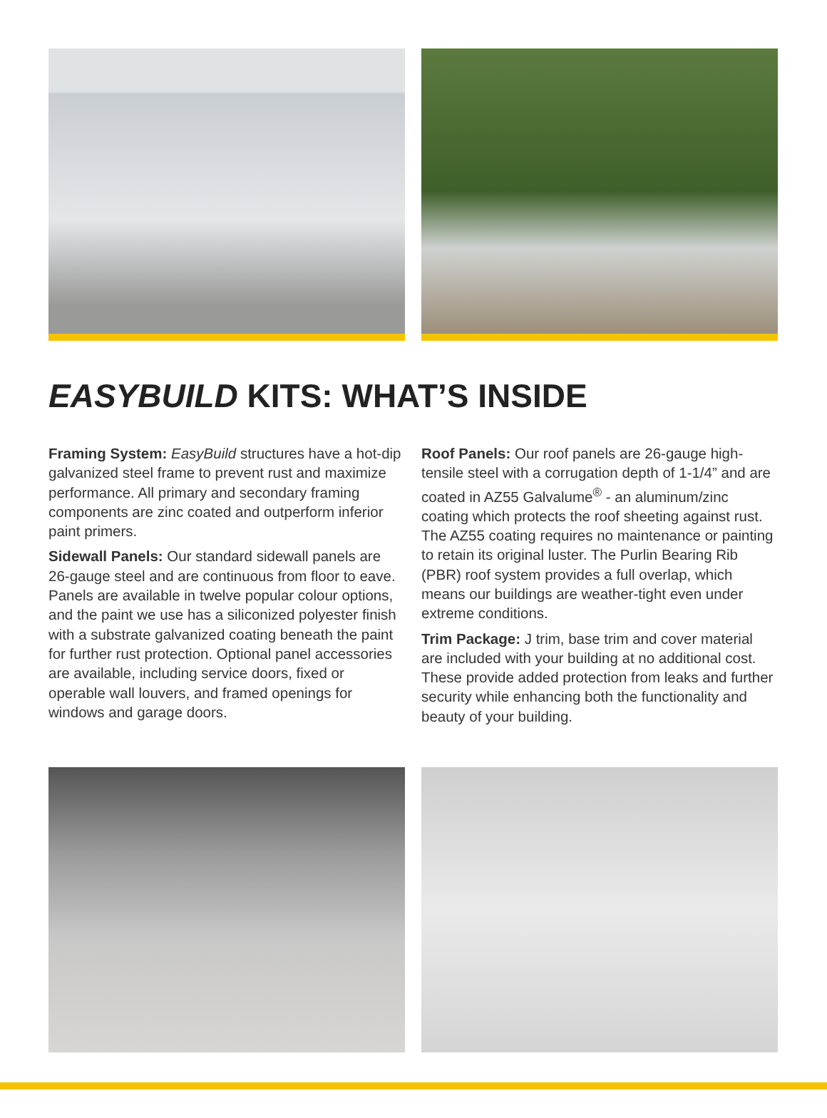EASYBUILD KITS: WHAT’S INSIDE
Framing System: EasyBuild structures have a hot-dip galvanized steel frame to prevent rust and maximize performance. All primary and secondary framing components are zinc coated and outperform inferior paint primers.
Sidewall Panels: Our standard sidewall panels are 26-gauge steel and are continuous from floor to eave. Panels are available in twelve popular colour options, and the paint we use has a siliconized polyester finish with a substrate galvanized coating beneath the paint for further rust protection. Optional panel accessories are available, including service doors, fixed or operable wall louvers, and framed openings for windows and garage doors.
Roof Panels: Our roof panels are 26-gauge high-tensile steel with a corrugation depth of 1-1/4” and are coated in AZ55 Galvalume<sup>®</sup> - an aluminum/zinc coating which protects the roof sheeting against rust. The AZ55 coating requires no maintenance or painting to retain its original luster. The Purlin Bearing Rib (PBR) roof system provides a full overlap, which means our buildings are weather-tight even under extreme conditions.
Trim Package: J trim, base trim and cover material are included with your building at no additional cost. These provide added protection from leaks and further security while enhancing both the functionality and beauty of your building.